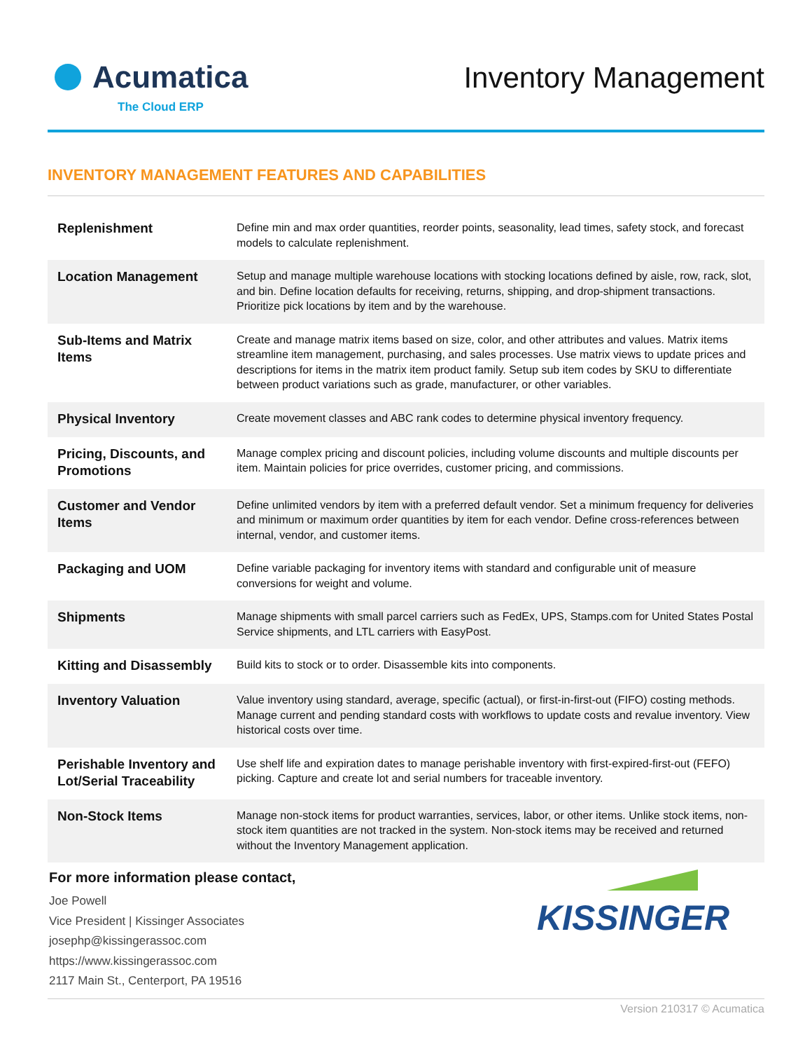Acumatica
The Cloud ERP
Inventory Management
INVENTORY MANAGEMENT FEATURES AND CAPABILITIES
| Replenishment | Define min and max order quantities, reorder points, seasonality, lead times, safety stock, and forecast models to calculate replenishment. |
| Location Management | Setup and manage multiple warehouse locations with stocking locations defined by aisle, row, rack, slot, and bin. Define location defaults for receiving, returns, shipping, and drop-shipment transactions. Prioritize pick locations by item and by the warehouse. |
| Sub-Items and Matrix Items | Create and manage matrix items based on size, color, and other attributes and values. Matrix items streamline item management, purchasing, and sales processes. Use matrix views to update prices and descriptions for items in the matrix item product family. Setup sub item codes by SKU to differentiate between product variations such as grade, manufacturer, or other variables. |
| Physical Inventory | Create movement classes and ABC rank codes to determine physical inventory frequency. |
| Pricing, Discounts, and Promotions | Manage complex pricing and discount policies, including volume discounts and multiple discounts per item. Maintain policies for price overrides, customer pricing, and commissions. |
| Customer and Vendor Items | Define unlimited vendors by item with a preferred default vendor. Set a minimum frequency for deliveries and minimum or maximum order quantities by item for each vendor. Define cross-references between internal, vendor, and customer items. |
| Packaging and UOM | Define variable packaging for inventory items with standard and configurable unit of measure conversions for weight and volume. |
| Shipments | Manage shipments with small parcel carriers such as FedEx, UPS, Stamps.com for United States Postal Service shipments, and LTL carriers with EasyPost. |
| Kitting and Disassembly | Build kits to stock or to order. Disassemble kits into components. |
| Inventory Valuation | Value inventory using standard, average, specific (actual), or first-in-first-out (FIFO) costing methods. Manage current and pending standard costs with workflows to update costs and revalue inventory. View historical costs over time. |
| Perishable Inventory and Lot/Serial Traceability | Use shelf life and expiration dates to manage perishable inventory with first-expired-first-out (FEFO) picking. Capture and create lot and serial numbers for traceable inventory. |
| Non-Stock Items | Manage non-stock items for product warranties, services, labor, or other items. Unlike stock items, non-stock item quantities are not tracked in the system. Non-stock items may be received and returned without the Inventory Management application. |
For more information please contact,
Joe Powell
Vice President | Kissinger Associates
josephp@kissingerassoc.com
https://www.kissingerassoc.com
2117 Main St., Centerport, PA 19516
KISSINGER
Version 210317 © Acumatica